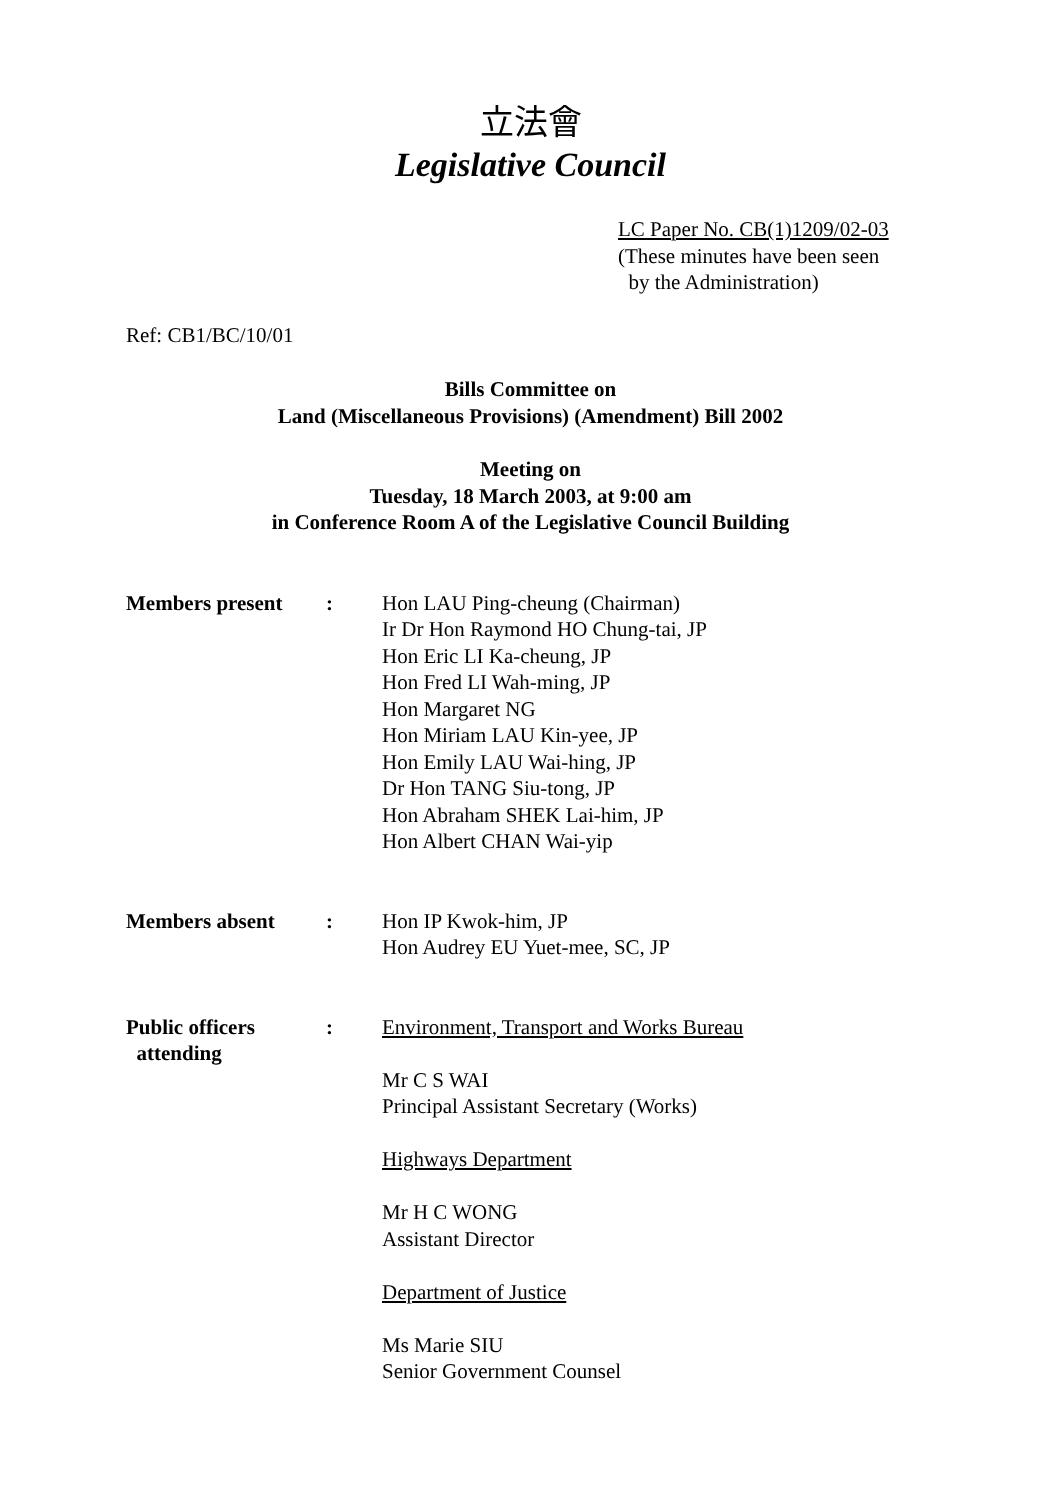立法會
Legislative Council
LC Paper No. CB(1)1209/02-03
(These minutes have been seen
by the Administration)
Ref: CB1/BC/10/01
Bills Committee on
Land (Miscellaneous Provisions) (Amendment) Bill 2002
Meeting on
Tuesday, 18 March 2003, at 9:00 am
in Conference Room A of the Legislative Council Building
Members present : Hon LAU Ping-cheung (Chairman)
Ir Dr Hon Raymond HO Chung-tai, JP
Hon Eric LI Ka-cheung, JP
Hon Fred LI Wah-ming, JP
Hon Margaret NG
Hon Miriam LAU Kin-yee, JP
Hon Emily LAU Wai-hing, JP
Dr Hon TANG Siu-tong, JP
Hon Abraham SHEK Lai-him, JP
Hon Albert CHAN Wai-yip
Members absent : Hon IP Kwok-him, JP
Hon Audrey EU Yuet-mee, SC, JP
Public officers
attending
: Environment, Transport and Works Bureau
Mr C S WAI
Principal Assistant Secretary (Works)
Highways Department
Mr H C WONG
Assistant Director
Department of Justice
Ms Marie SIU
Senior Government Counsel